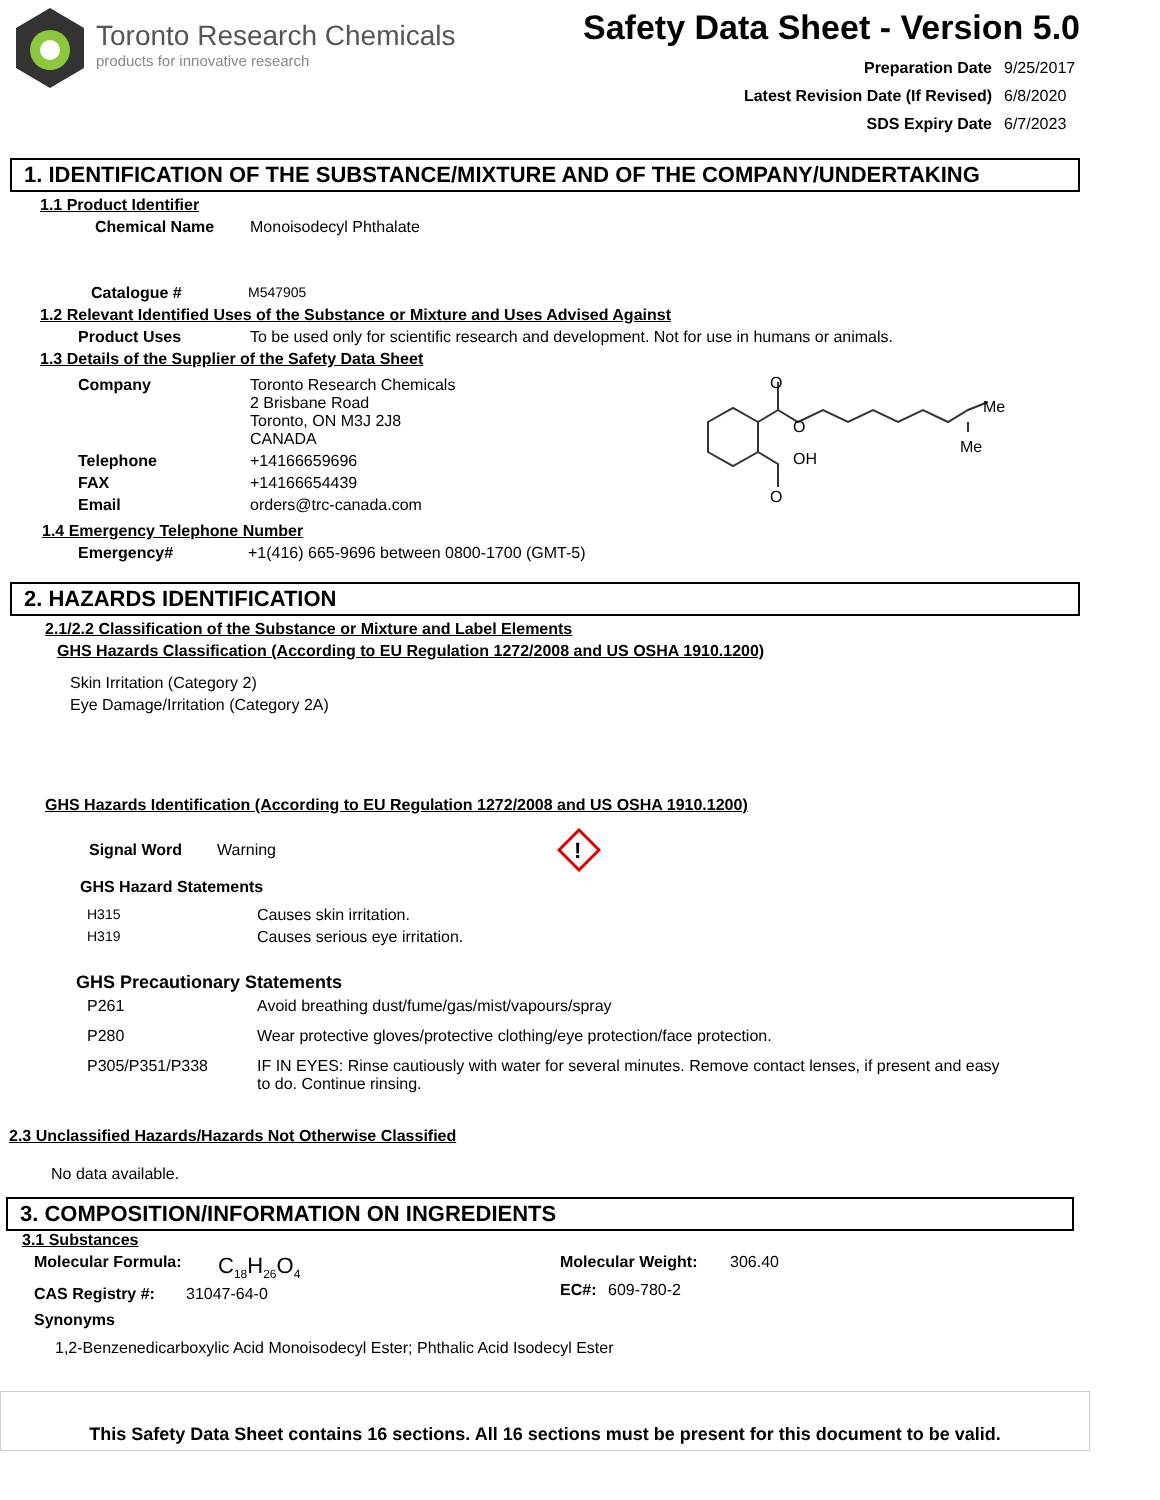Toronto Research Chemicals
products for innovative research
Safety Data Sheet - Version 5.0
Preparation Date 9/25/2017
Latest Revision Date (If Revised) 6/8/2020
SDS Expiry Date 6/7/2023
1. IDENTIFICATION OF THE SUBSTANCE/MIXTURE AND OF THE COMPANY/UNDERTAKING
1.1 Product Identifier
Chemical Name Monoisodecyl Phthalate
Catalogue # M547905
1.2 Relevant Identified Uses of the Substance or Mixture and Uses Advised Against
Product Uses To be used only for scientific research and development. Not for use in humans or animals.
1.3 Details of the Supplier of the Safety Data Sheet
Company Toronto Research Chemicals
2 Brisbane Road
Toronto, ON M3J 2J8
CANADA
Telephone +14166659696
FAX +14166654439
Email orders@trc-canada.com
O
O
OH
O
Me
Me
1.4 Emergency Telephone Number
Emergency# +1(416) 665-9696 between 0800-1700 (GMT-5)
2. HAZARDS IDENTIFICATION
2.1/2.2 Classification of the Substance or Mixture and Label Elements
GHS Hazards Classification (According to EU Regulation 1272/2008 and US OSHA 1910.1200)
Skin Irritation (Category 2)
Eye Damage/Irritation (Category 2A)
GHS Hazards Identification (According to EU Regulation 1272/2008 and US OSHA 1910.1200)
Signal Word Warning
!
GHS Hazard Statements
H315 Causes skin irritation.
H319 Causes serious eye irritation.
GHS Precautionary Statements
P261 Avoid breathing dust/fume/gas/mist/vapours/spray
P280 Wear protective gloves/protective clothing/eye protection/face protection.
P305/P351/P338 IF IN EYES: Rinse cautiously with water for several minutes. Remove contact lenses, if present and easy to do. Continue rinsing.
2.3 Unclassified Hazards/Hazards Not Otherwise Classified
No data available.
3. COMPOSITION/INFORMATION ON INGREDIENTS
3.1 Substances
Molecular Formula: C<sub>18</sub>H<sub>26</sub>O<sub>4</sub>
CAS Registry #: 31047-64-0
Molecular Weight: 306.40
EC#: 609-780-2
Synonyms
1,2-Benzenedicarboxylic Acid Monoisodecyl Ester; Phthalic Acid Isodecyl Ester
This Safety Data Sheet contains 16 sections. All 16 sections must be present for this document to be valid.